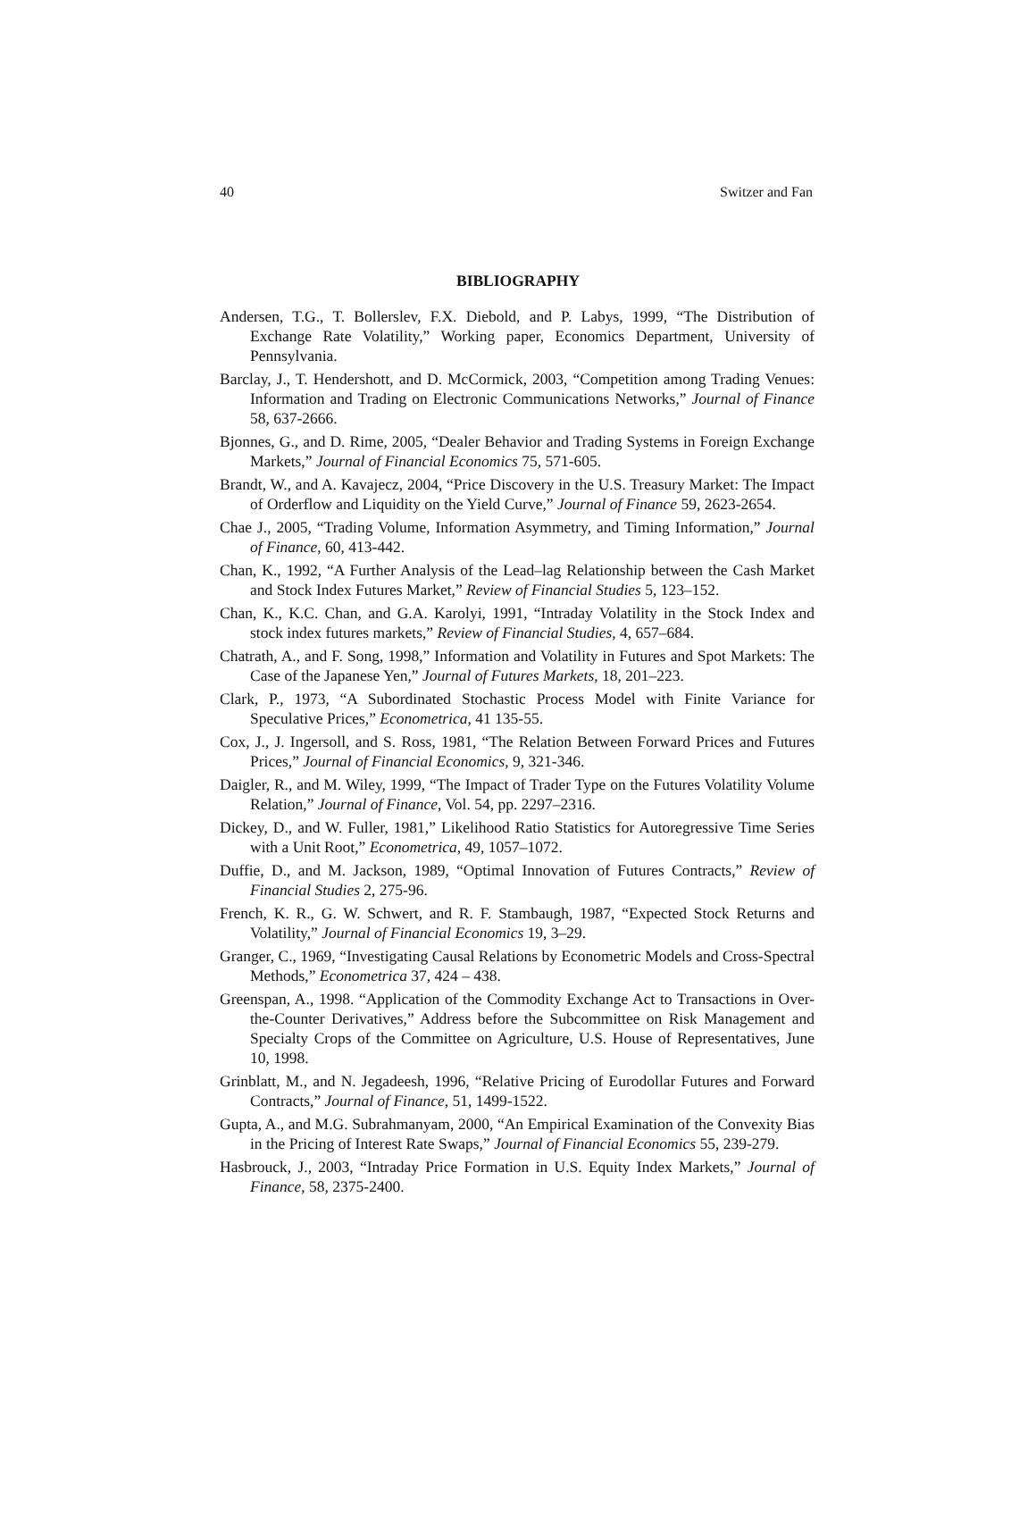40 Switzer and Fan
BIBLIOGRAPHY
Andersen, T.G., T. Bollerslev, F.X. Diebold, and P. Labys, 1999, “The Distribution of Exchange Rate Volatility,” Working paper, Economics Department, University of Pennsylvania.
Barclay, J., T. Hendershott, and D. McCormick, 2003, “Competition among Trading Venues: Information and Trading on Electronic Communications Networks,” Journal of Finance 58, 637-2666.
Bjonnes, G., and D. Rime, 2005, “Dealer Behavior and Trading Systems in Foreign Exchange Markets,” Journal of Financial Economics 75, 571-605.
Brandt, W., and A. Kavajecz, 2004, “Price Discovery in the U.S. Treasury Market: The Impact of Orderflow and Liquidity on the Yield Curve,” Journal of Finance 59, 2623-2654.
Chae J., 2005, “Trading Volume, Information Asymmetry, and Timing Information,” Journal of Finance, 60, 413-442.
Chan, K., 1992, “A Further Analysis of the Lead–lag Relationship between the Cash Market and Stock Index Futures Market,” Review of Financial Studies 5, 123–152.
Chan, K., K.C. Chan, and G.A. Karolyi, 1991, “Intraday Volatility in the Stock Index and stock index futures markets,” Review of Financial Studies, 4, 657–684.
Chatrath, A., and F. Song, 1998,” Information and Volatility in Futures and Spot Markets: The Case of the Japanese Yen,” Journal of Futures Markets, 18, 201–223.
Clark, P., 1973, “A Subordinated Stochastic Process Model with Finite Variance for Speculative Prices,” Econometrica, 41 135-55.
Cox, J., J. Ingersoll, and S. Ross, 1981, “The Relation Between Forward Prices and Futures Prices,” Journal of Financial Economics, 9, 321-346.
Daigler, R., and M. Wiley, 1999, “The Impact of Trader Type on the Futures Volatility Volume Relation,” Journal of Finance, Vol. 54, pp. 2297–2316.
Dickey, D., and W. Fuller, 1981,” Likelihood Ratio Statistics for Autoregressive Time Series with a Unit Root,” Econometrica, 49, 1057–1072.
Duffie, D., and M. Jackson, 1989, “Optimal Innovation of Futures Contracts,” Review of Financial Studies 2, 275-96.
French, K. R., G. W. Schwert, and R. F. Stambaugh, 1987, “Expected Stock Returns and Volatility,” Journal of Financial Economics 19, 3–29.
Granger, C., 1969, “Investigating Causal Relations by Econometric Models and Cross-Spectral Methods,” Econometrica 37, 424 – 438.
Greenspan, A., 1998. “Application of the Commodity Exchange Act to Transactions in Over-the-Counter Derivatives,” Address before the Subcommittee on Risk Management and Specialty Crops of the Committee on Agriculture, U.S. House of Representatives, June 10, 1998.
Grinblatt, M., and N. Jegadeesh, 1996, “Relative Pricing of Eurodollar Futures and Forward Contracts,” Journal of Finance, 51, 1499-1522.
Gupta, A., and M.G. Subrahmanyam, 2000, “An Empirical Examination of the Convexity Bias in the Pricing of Interest Rate Swaps,” Journal of Financial Economics 55, 239-279.
Hasbrouck, J., 2003, “Intraday Price Formation in U.S. Equity Index Markets,” Journal of Finance, 58, 2375-2400.